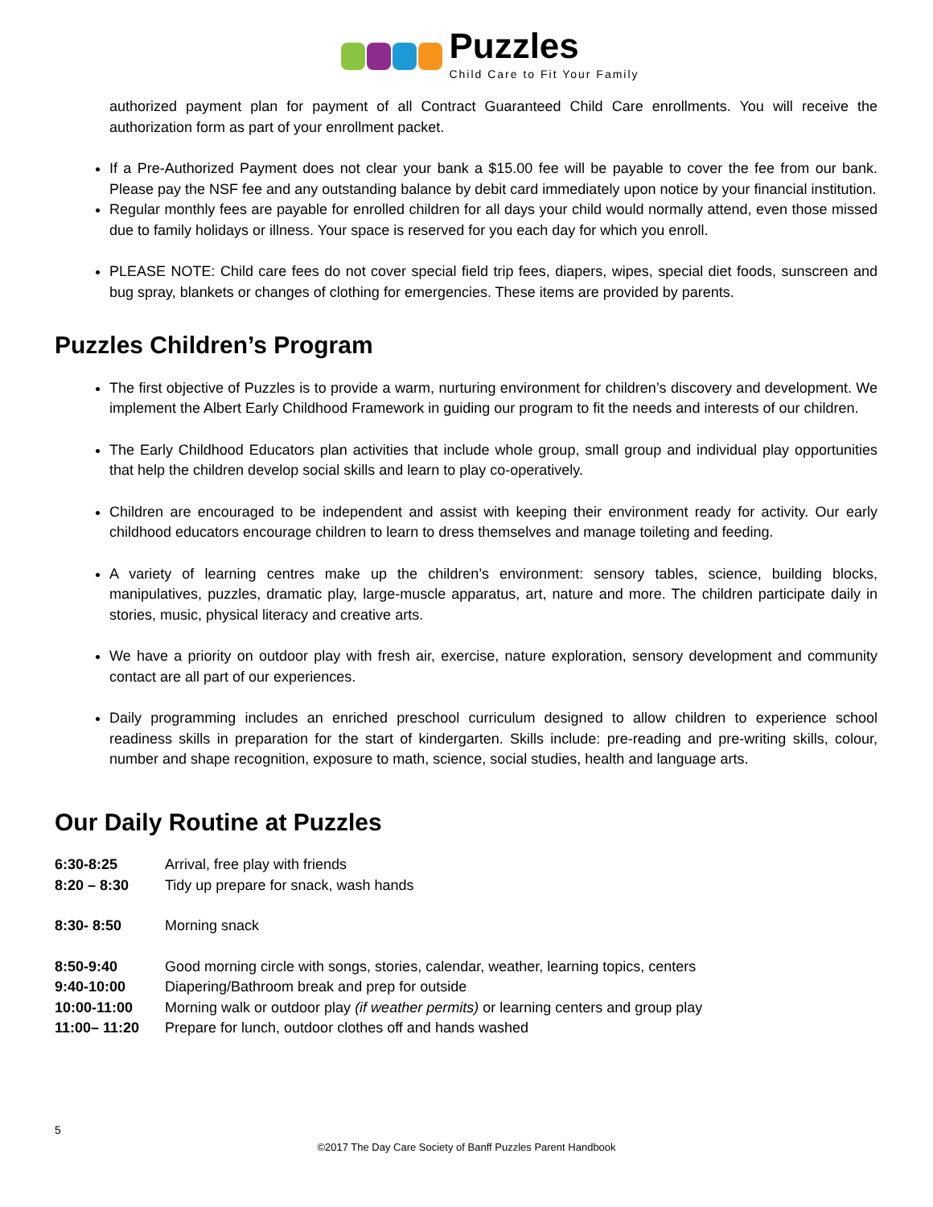Puzzles
Child Care to Fit Your Family
authorized payment plan for payment of all Contract Guaranteed Child Care enrollments. You will receive the authorization form as part of your enrollment packet.
If a Pre-Authorized Payment does not clear your bank a $15.00 fee will be payable to cover the fee from our bank. Please pay the NSF fee and any outstanding balance by debit card immediately upon notice by your financial institution.
Regular monthly fees are payable for enrolled children for all days your child would normally attend, even those missed due to family holidays or illness. Your space is reserved for you each day for which you enroll.
PLEASE NOTE: Child care fees do not cover special field trip fees, diapers, wipes, special diet foods, sunscreen and bug spray, blankets or changes of clothing for emergencies. These items are provided by parents.
Puzzles Children’s Program
The first objective of Puzzles is to provide a warm, nurturing environment for children’s discovery and development. We implement the Albert Early Childhood Framework in guiding our program to fit the needs and interests of our children.
The Early Childhood Educators plan activities that include whole group, small group and individual play opportunities that help the children develop social skills and learn to play co-operatively.
Children are encouraged to be independent and assist with keeping their environment ready for activity. Our early childhood educators encourage children to learn to dress themselves and manage toileting and feeding.
A variety of learning centres make up the children’s environment: sensory tables, science, building blocks, manipulatives, puzzles, dramatic play, large-muscle apparatus, art, nature and more. The children participate daily in stories, music, physical literacy and creative arts.
We have a priority on outdoor play with fresh air, exercise, nature exploration, sensory development and community contact are all part of our experiences.
Daily programming includes an enriched preschool curriculum designed to allow children to experience school readiness skills in preparation for the start of kindergarten. Skills include: pre-reading and pre-writing skills, colour, number and shape recognition, exposure to math, science, social studies, health and language arts.
Our Daily Routine at Puzzles
6:30-8:25 Arrival, free play with friends
8:20 – 8:30 Tidy up prepare for snack, wash hands
8:30- 8:50 Morning snack
8:50-9:40 Good morning circle with songs, stories, calendar, weather, learning topics, centers
9:40-10:00 Diapering/Bathroom break and prep for outside
10:00-11:00 Morning walk or outdoor play (if weather permits) or learning centers and group play
11:00– 11:20 Prepare for lunch, outdoor clothes off and hands washed
5
©2017 The Day Care Society of Banff Puzzles Parent Handbook